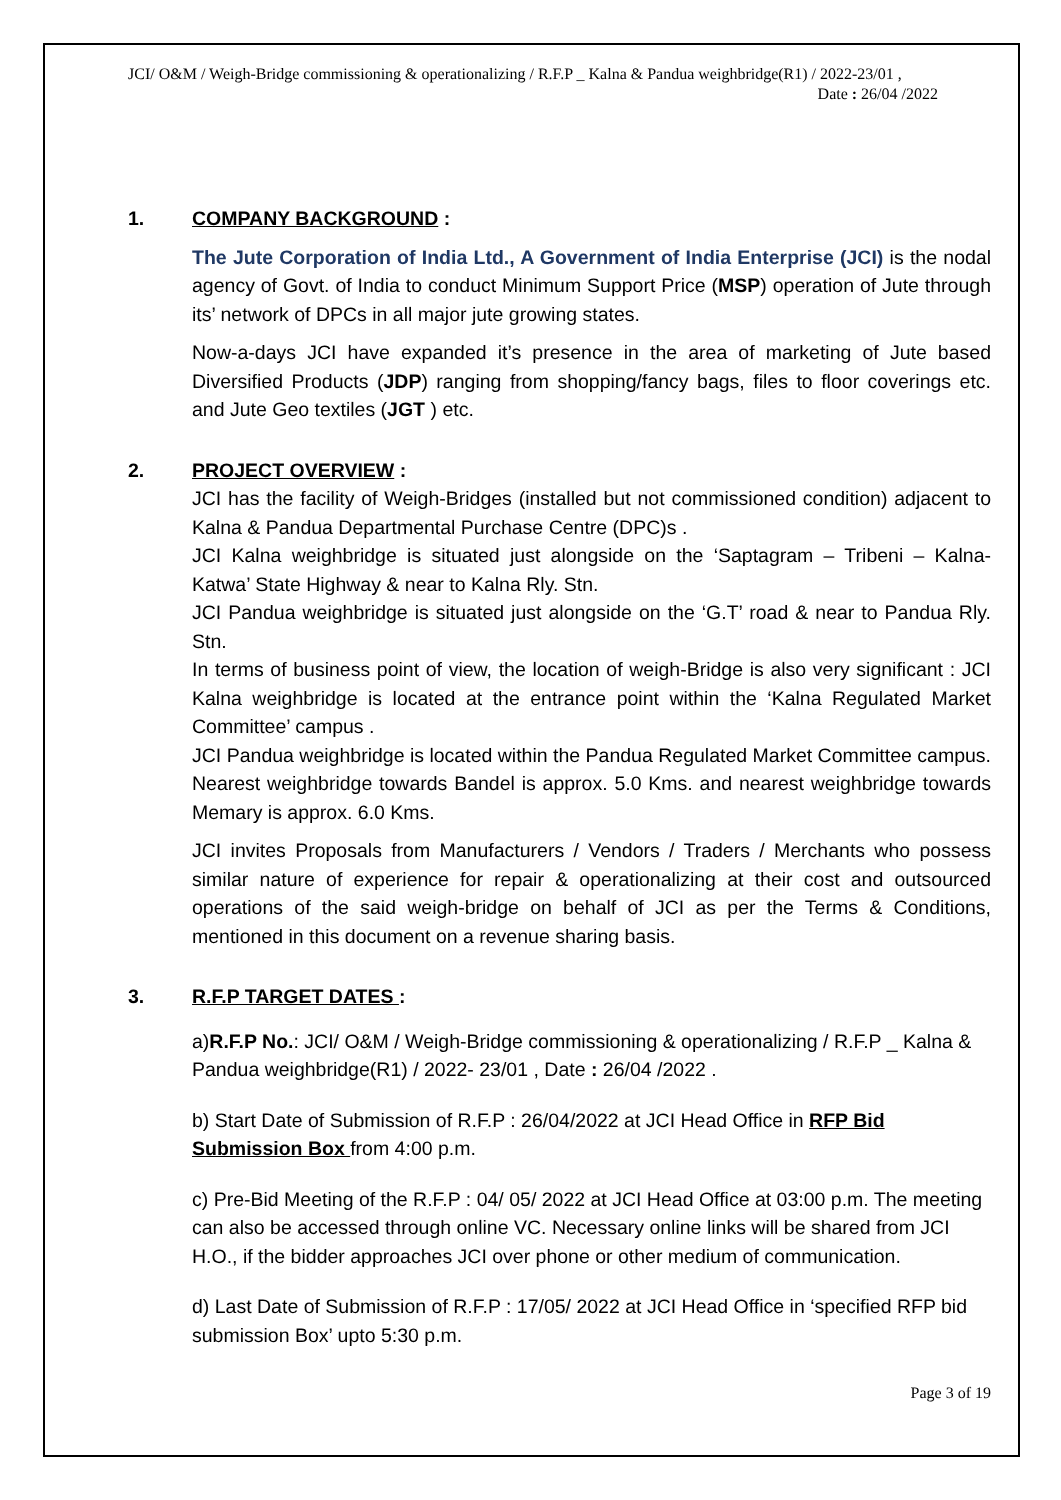JCI/ O&M / Weigh-Bridge commissioning & operationalizing / R.F.P _ Kalna & Pandua weighbridge(R1) / 2022-23/01 ,
Date : 26/04 /2022
1. COMPANY BACKGROUND :
The Jute Corporation of India Ltd., A Government of India Enterprise (JCI) is the nodal agency of Govt. of India to conduct Minimum Support Price (MSP) operation of Jute through its’ network of DPCs in all major jute growing states.
Now-a-days JCI have expanded it’s presence in the area of marketing of Jute based Diversified Products (JDP) ranging from shopping/fancy bags, files to floor coverings etc. and Jute Geo textiles (JGT ) etc.
2. PROJECT OVERVIEW :
JCI has the facility of Weigh-Bridges (installed but not commissioned condition) adjacent to Kalna & Pandua Departmental Purchase Centre (DPC)s .
JCI Kalna weighbridge is situated just alongside on the ‘Saptagram – Tribeni – Kalna- Katwa’ State Highway & near to Kalna Rly. Stn.
JCI Pandua weighbridge is situated just alongside on the ‘G.T’ road & near to Pandua Rly. Stn.
In terms of business point of view, the location of weigh-Bridge is also very significant : JCI Kalna weighbridge is located at the entrance point within the ‘Kalna Regulated Market Committee’ campus .
JCI Pandua weighbridge is located within the Pandua Regulated Market Committee campus. Nearest weighbridge towards Bandel is approx. 5.0 Kms. and nearest weighbridge towards Memary is approx. 6.0 Kms.
JCI invites Proposals from Manufacturers / Vendors / Traders / Merchants who possess similar nature of experience for repair & operationalizing at their cost and outsourced operations of the said weigh-bridge on behalf of JCI as per the Terms & Conditions, mentioned in this document on a revenue sharing basis.
3. R.F.P TARGET DATES :
a)R.F.P No.: JCI/ O&M / Weigh-Bridge commissioning & operationalizing / R.F.P _ Kalna & Pandua weighbridge(R1) / 2022- 23/01 , Date : 26/04 /2022 .
b) Start Date of Submission of R.F.P : 26/04/2022 at JCI Head Office in RFP Bid Submission Box from 4:00 p.m.
c) Pre-Bid Meeting of the R.F.P : 04/ 05/ 2022 at JCI Head Office at 03:00 p.m. The meeting can also be accessed through online VC. Necessary online links will be shared from JCI H.O., if the bidder approaches JCI over phone or other medium of communication.
d) Last Date of Submission of R.F.P : 17/05/ 2022 at JCI Head Office in ‘specified RFP bid submission Box’ upto 5:30 p.m.
Page 3 of 19